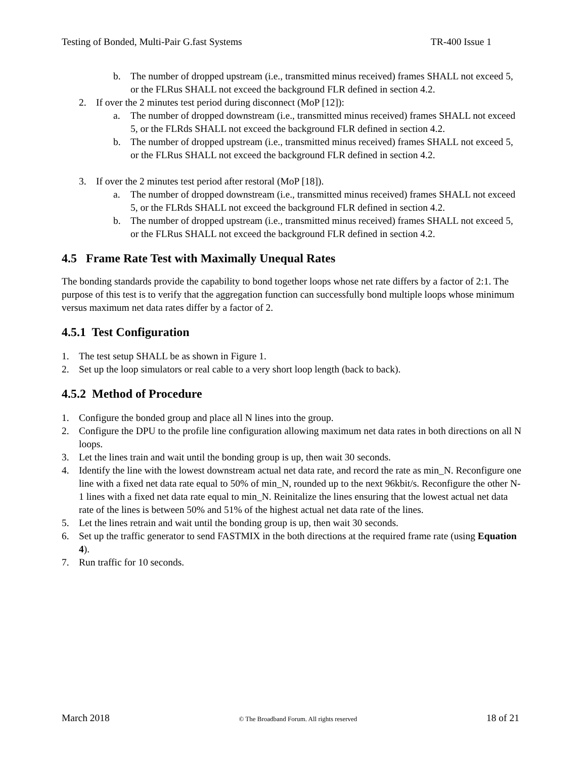Testing of Bonded, Multi-Pair G.fast Systems TR-400 Issue 1
b. The number of dropped upstream (i.e., transmitted minus received) frames SHALL not exceed 5, or the FLRus SHALL not exceed the background FLR defined in section 4.2.
2. If over the 2 minutes test period during disconnect (MoP [12]):
a. The number of dropped downstream (i.e., transmitted minus received) frames SHALL not exceed 5, or the FLRds SHALL not exceed the background FLR defined in section 4.2.
b. The number of dropped upstream (i.e., transmitted minus received) frames SHALL not exceed 5, or the FLRus SHALL not exceed the background FLR defined in section 4.2.
3. If over the 2 minutes test period after restoral (MoP [18]).
a. The number of dropped downstream (i.e., transmitted minus received) frames SHALL not exceed 5, or the FLRds SHALL not exceed the background FLR defined in section 4.2.
b. The number of dropped upstream (i.e., transmitted minus received) frames SHALL not exceed 5, or the FLRus SHALL not exceed the background FLR defined in section 4.2.
4.5 Frame Rate Test with Maximally Unequal Rates
The bonding standards provide the capability to bond together loops whose net rate differs by a factor of 2:1. The purpose of this test is to verify that the aggregation function can successfully bond multiple loops whose minimum versus maximum net data rates differ by a factor of 2.
4.5.1 Test Configuration
1. The test setup SHALL be as shown in Figure 1.
2. Set up the loop simulators or real cable to a very short loop length (back to back).
4.5.2 Method of Procedure
1. Configure the bonded group and place all N lines into the group.
2. Configure the DPU to the profile line configuration allowing maximum net data rates in both directions on all N loops.
3. Let the lines train and wait until the bonding group is up, then wait 30 seconds.
4. Identify the line with the lowest downstream actual net data rate, and record the rate as min_N. Reconfigure one line with a fixed net data rate equal to 50% of min_N, rounded up to the next 96kbit/s. Reconfigure the other N-1 lines with a fixed net data rate equal to min_N. Reinitalize the lines ensuring that the lowest actual net data rate of the lines is between 50% and 51% of the highest actual net data rate of the lines.
5. Let the lines retrain and wait until the bonding group is up, then wait 30 seconds.
6. Set up the traffic generator to send FASTMIX in the both directions at the required frame rate (using Equation 4).
7. Run traffic for 10 seconds.
March 2018 © The Broadband Forum. All rights reserved 18 of 21